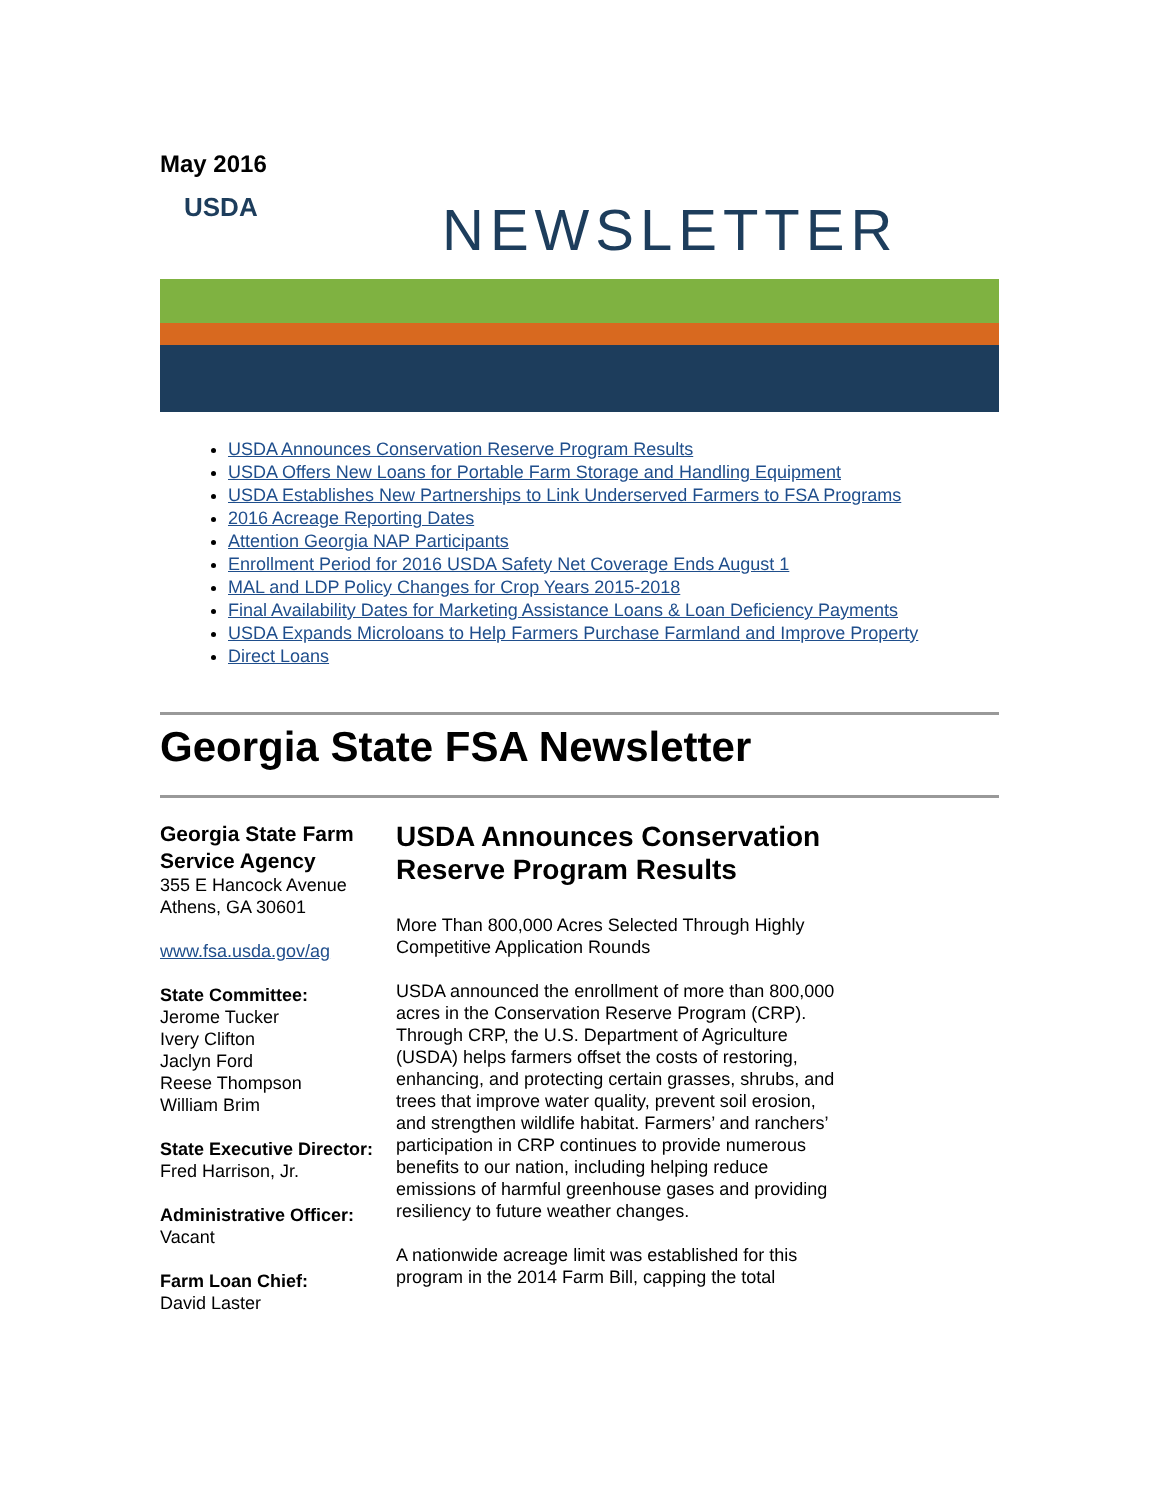May 2016
USDA NEWSLETTER
USDA Announces Conservation Reserve Program Results
USDA Offers New Loans for Portable Farm Storage and Handling Equipment
USDA Establishes New Partnerships to Link Underserved Farmers to FSA Programs
2016 Acreage Reporting Dates
Attention Georgia NAP Participants
Enrollment Period for 2016 USDA Safety Net Coverage Ends August 1
MAL and LDP Policy Changes for Crop Years 2015-2018
Final Availability Dates for Marketing Assistance Loans & Loan Deficiency Payments
USDA Expands Microloans to Help Farmers Purchase Farmland and Improve Property
Direct Loans
Georgia State FSA Newsletter
Georgia State Farm Service Agency
355 E Hancock Avenue
Athens, GA 30601
www.fsa.usda.gov/ag
State Committee:
Jerome Tucker
Ivery Clifton
Jaclyn Ford
Reese Thompson
William Brim
State Executive Director:
Fred Harrison, Jr.
Administrative Officer:
Vacant
Farm Loan Chief:
David Laster
USDA Announces Conservation Reserve Program Results
More Than 800,000 Acres Selected Through Highly Competitive Application Rounds
USDA announced the enrollment of more than 800,000 acres in the Conservation Reserve Program (CRP). Through CRP, the U.S. Department of Agriculture (USDA) helps farmers offset the costs of restoring, enhancing, and protecting certain grasses, shrubs, and trees that improve water quality, prevent soil erosion, and strengthen wildlife habitat. Farmers’ and ranchers’ participation in CRP continues to provide numerous benefits to our nation, including helping reduce emissions of harmful greenhouse gases and providing resiliency to future weather changes.
A nationwide acreage limit was established for this program in the 2014 Farm Bill, capping the total